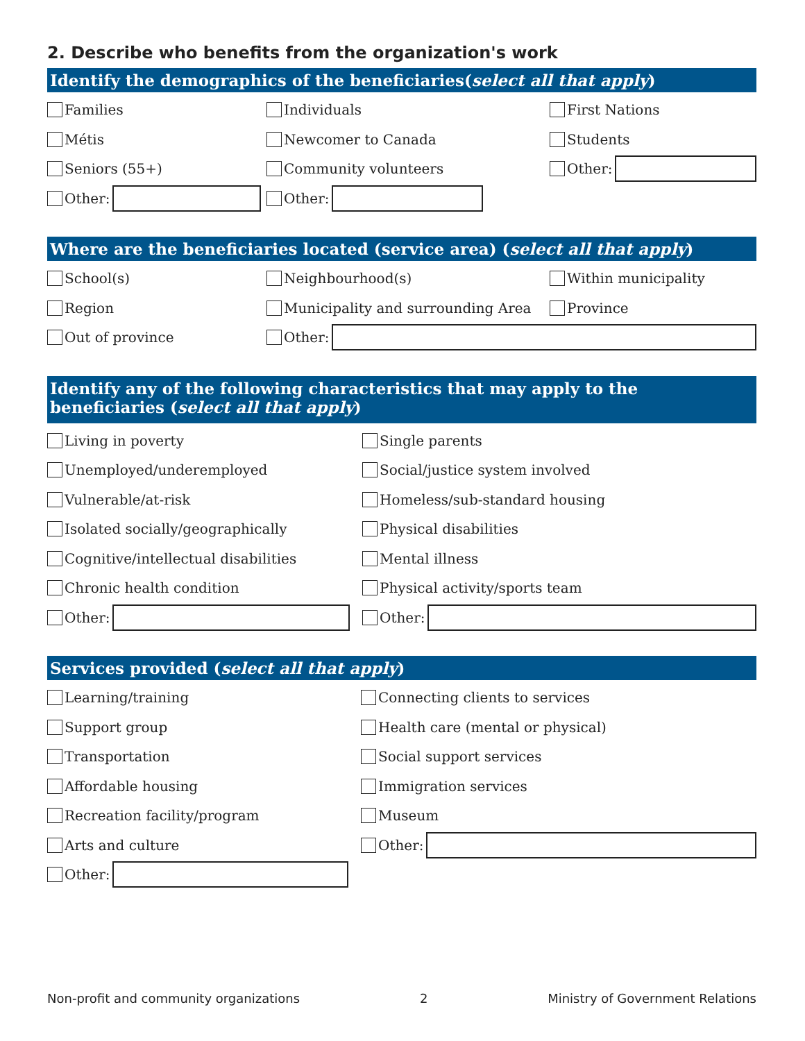2. Describe who benefits from the organization's work
Identify the demographics of the beneficiaries(select all that apply)
Families Individuals First Nations
Métis Newcomer to Canada Students
Seniors (55+) Community volunteers Other:
Other: Other:
Where are the beneficiaries located (service area) (select all that apply)
School(s) Neighbourhood(s) Within municipality
Region Municipality and surrounding Area Province
Out of province Other:
Identify any of the following characteristics that may apply to the beneficiaries (select all that apply)
Living in poverty Single parents
Unemployed/underemployed Social/justice system involved
Vulnerable/at-risk Homeless/sub-standard housing
Isolated socially/geographically Physical disabilities
Cognitive/intellectual disabilities Mental illness
Chronic health condition Physical activity/sports team
Other: Other:
Services provided (select all that apply)
Learning/training Connecting clients to services
Support group
Health care (mental or physical)
Transportation Social support services
Affordable housing Immigration services
Recreation facility/program Museum
Arts and culture Other:
Other:
Non-profit and community organizations 2 Ministry of Government Relations